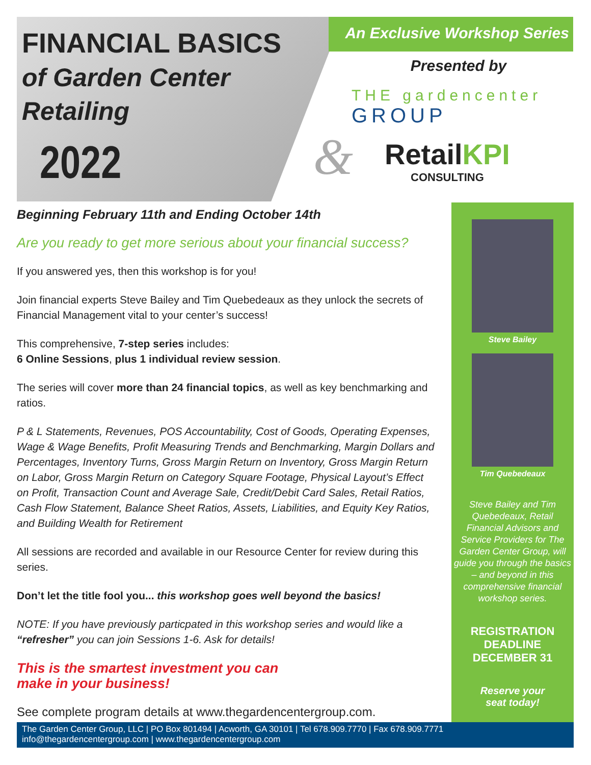FINANCIAL BASICS
of Garden Center
Retailing
2022
An Exclusive Workshop Series
Presented by
THE gardencenter
GROUP
&
RetailKPI
CONSULTING
Beginning February 11th and Ending October 14th
Are you ready to get more serious about your financial success?
If you answered yes, then this workshop is for you!
Join financial experts Steve Bailey and Tim Quebedeaux as they unlock the secrets of Financial Management vital to your center’s success!
This comprehensive, 7-step series includes:
6 Online Sessions, plus 1 individual review session.
The series will cover more than 24 financial topics, as well as key benchmarking and ratios.
P & L Statements, Revenues, POS Accountability, Cost of Goods, Operating Expenses, Wage & Wage Benefits, Profit Measuring Trends and Benchmarking, Margin Dollars and Percentages, Inventory Turns, Gross Margin Return on Inventory, Gross Margin Return on Labor, Gross Margin Return on Category Square Footage, Physical Layout’s Effect on Profit, Transaction Count and Average Sale, Credit/Debit Card Sales, Retail Ratios, Cash Flow Statement, Balance Sheet Ratios, Assets, Liabilities, and Equity Key Ratios, and Building Wealth for Retirement
All sessions are recorded and available in our Resource Center for review during this series.
Don’t let the title fool you... this workshop goes well beyond the basics!
NOTE: If you have previously particpated in this workshop series and would like a “refresher” you can join Sessions 1-6. Ask for details!
This is the smartest investment you can make in your business!
See complete program details at www.thegardencentergroup.com.
Steve Bailey
Tim Quebedeaux
Steve Bailey and Tim Quebedeaux, Retail Financial Advisors and Service Providers for The Garden Center Group, will guide you through the basics – and beyond in this comprehensive financial workshop series.
REGISTRATION
DEADLINE
DECEMBER 31
Reserve your
seat today!
The Garden Center Group, LLC | PO Box 801494 | Acworth, GA 30101 | Tel 678.909.7770 | Fax 678.909.7771
info@thegardencentergroup.com | www.thegardencentergroup.com